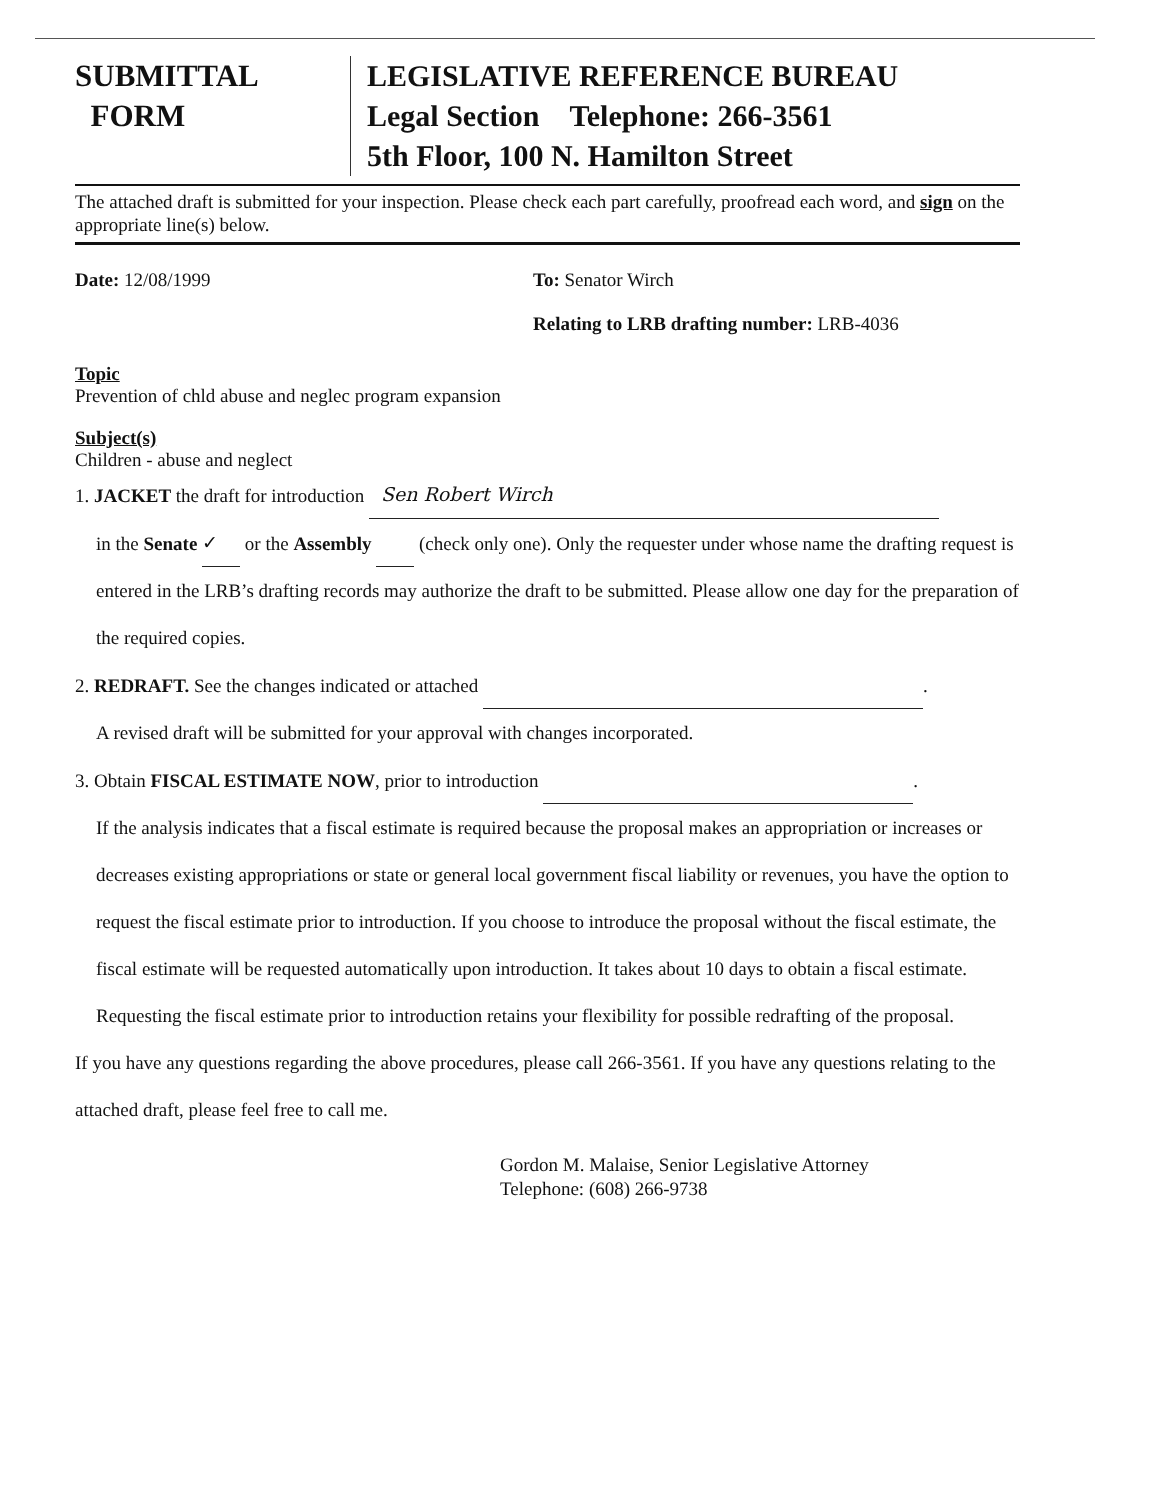SUBMITTAL
FORM
LEGISLATIVE REFERENCE BUREAU
Legal Section Telephone: 266-3561
5th Floor, 100 N. Hamilton Street
The attached draft is submitted for your inspection. Please check each part carefully, proofread each word, and sign on the appropriate line(s) below.
Date: 12/08/1999 To: Senator Wirch
Relating to LRB drafting number: LRB-4036
Topic
Prevention of chld abuse and neglec program expansion
Subject(s)
Children - abuse and neglect
1. JACKET the draft for introduction Sen Robert Wirch
in the Senate ✓ or the Assembly (check only one). Only the requester under whose name the drafting request is entered in the LRB’s drafting records may authorize the draft to be submitted. Please allow one day for the preparation of the required copies.
2. REDRAFT. See the changes indicated or attached .
A revised draft will be submitted for your approval with changes incorporated.
3. Obtain FISCAL ESTIMATE NOW, prior to introduction .
If the analysis indicates that a fiscal estimate is required because the proposal makes an appropriation or increases or decreases existing appropriations or state or general local government fiscal liability or revenues, you have the option to request the fiscal estimate prior to introduction. If you choose to introduce the proposal without the fiscal estimate, the fiscal estimate will be requested automatically upon introduction. It takes about 10 days to obtain a fiscal estimate. Requesting the fiscal estimate prior to introduction retains your flexibility for possible redrafting of the proposal.
If you have any questions regarding the above procedures, please call 266-3561. If you have any questions relating to the attached draft, please feel free to call me.
Gordon M. Malaise, Senior Legislative Attorney
Telephone: (608) 266-9738